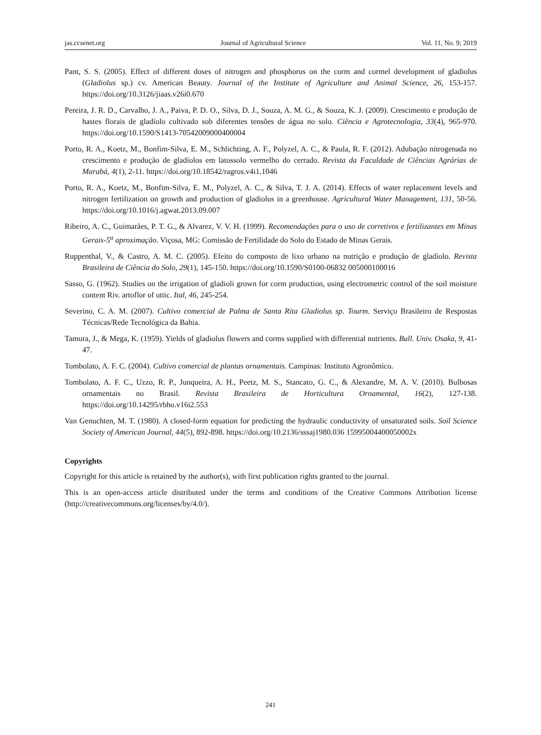jas.ccsenet.org Journal of Agricultural Science Vol. 11, No. 9; 2019
Pant, S. S. (2005). Effect of different doses of nitrogen and phosphorus on the corm and cormel development of gladiolus (Gladiolus sp.) cv. American Beauty. Journal of the Institute of Agriculture and Animal Science, 26, 153-157. https://doi.org/10.3126/jiaas.v26i0.670
Pereira, J. R. D., Carvalho, J. A., Paiva, P. D. O., Silva, D. J., Souza, A. M. G., & Souza, K. J. (2009). Crescimento e produção de hastes florais de gladíolo cultivado sob diferentes tensões de água no solo. Ciência e Agrotecnologia, 33(4), 965-970. https://doi.org/10.1590/S1413-70542009000400004
Porto, R. A., Koetz, M., Bonfim-Silva, E. M., Schlichting, A. F., Polyzel, A. C., & Paula, R. F. (2012). Adubação nitrogenada no crescimento e produção de gladíolos em latossolo vermelho do cerrado. Revista da Faculdade de Ciências Agrárias de Marabá, 4(1), 2-11. https://doi.org/10.18542/ragros.v4i1.1046
Porto, R. A., Koetz, M., Bonfim-Silva, E. M., Polyzel, A. C., & Silva, T. J. A. (2014). Effects of water replacement levels and nitrogen fertilization on growth and production of gladiolus in a greenhouse. Agricultural Water Management, 131, 50-56. https://doi.org/10.1016/j.agwat.2013.09.007
Ribeiro, A. C., Guimarães, P. T. G., & Alvarez, V. V. H. (1999). Recomendações para o uso de corretivos e fertilizantes em Minas Gerais-5<sup>a</sup> aproximação. Viçosa, MG: Comissão de Fertilidade do Solo do Estado de Minas Gerais.
Ruppenthal, V., & Castro, A. M. C. (2005). Efeito do composto de lixo urbano na nutrição e produção de gladíolo. Revista Brasileira de Ciência do Solo, 29(1), 145-150. https://doi.org/10.1590/S0100-06832 005000100016
Sasso, G. (1962). Studies on the irrigation of gladioli grown for corm production, using electrometric control of the soil moisture content Riv. artoflor of uttic. Ital, 46, 245-254.
Severino, C. A. M. (2007). Cultivo comercial de Palma de Santa Rita Gladiolus sp. Tourm. Serviço Brasileiro de Respostas Técnicas/Rede Tecnológica da Bahia.
Tamura, J., & Mega, K. (1959). Yields of gladiolus flowers and corms supplied with differential nutrients. Bull. Univ. Osaka, 9, 41-47.
Tombolato, A. F. C. (2004). Cultivo comercial de plantas ornamentais. Campinas: Instituto Agronômico.
Tombolato, A. F. C., Uzzo, R. P., Junqueira, A. H., Peetz, M. S., Stancato, G. C., & Alexandre, M. A. V. (2010). Bulbosas ornamentais no Brasil. Revista Brasileira de Horticultura Ornamental, 16(2), 127-138. https://doi.org/10.14295/rbho.v16i2.553
Van Genuchten, M. T. (1980). A closed-form equation for predicting the hydraulic conductivity of unsaturated soils. Soil Science Society of American Journal, 44(5), 892-898. https://doi.org/10.2136/sssaj1980.036 15995004400050002x
Copyrights
Copyright for this article is retained by the author(s), with first publication rights granted to the journal.
This is an open-access article distributed under the terms and conditions of the Creative Commons Attribution license (http://creativecommons.org/licenses/by/4.0/).
241